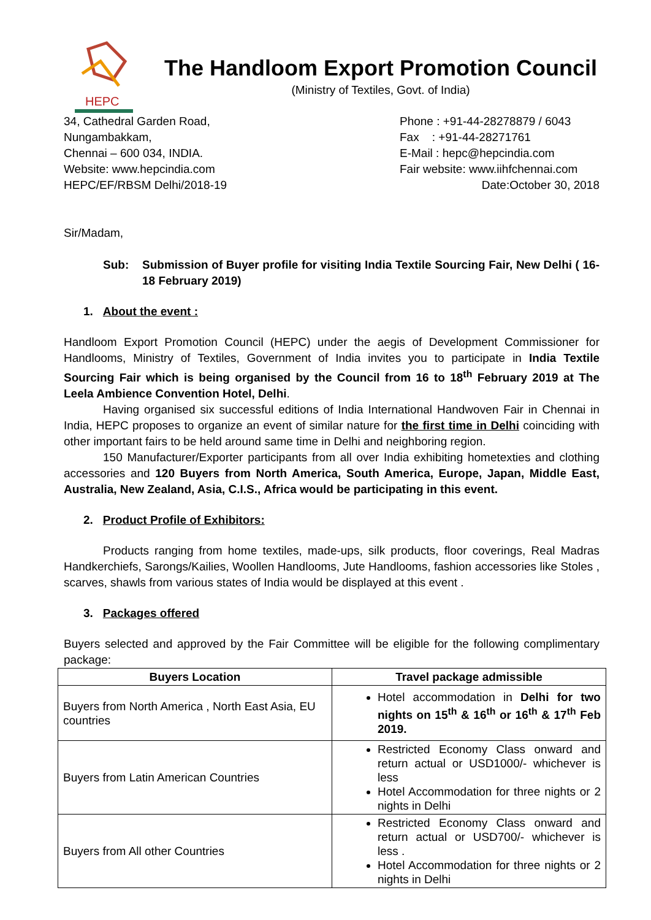HEPC
The Handloom Export Promotion Council
(Ministry of Textiles, Govt. of India)
34, Cathedral Garden Road,
Nungambakkam,
Chennai – 600 034, INDIA.
Website: www.hepcindia.com
HEPC/EF/RBSM Delhi/2018-19
Phone : +91-44-28278879 / 6043
Fax : +91-44-28271761
E-Mail : hepc@hepcindia.com
Fair website: www.iihfchennai.com
Date:October 30, 2018
Sir/Madam,
Sub: Submission of Buyer profile for visiting India Textile Sourcing Fair, New Delhi ( 16-18 February 2019)
1. About the event :
Handloom Export Promotion Council (HEPC) under the aegis of Development Commissioner for Handlooms, Ministry of Textiles, Government of India invites you to participate in India Textile Sourcing Fair which is being organised by the Council from 16 to 18<sup>th</sup> February 2019 at The Leela Ambience Convention Hotel, Delhi.
Having organised six successful editions of India International Handwoven Fair in Chennai in India, HEPC proposes to organize an event of similar nature for the first time in Delhi coinciding with other important fairs to be held around same time in Delhi and neighboring region.
150 Manufacturer/Exporter participants from all over India exhibiting hometexties and clothing accessories and 120 Buyers from North America, South America, Europe, Japan, Middle East, Australia, New Zealand, Asia, C.I.S., Africa would be participating in this event.
2. Product Profile of Exhibitors:
Products ranging from home textiles, made-ups, silk products, floor coverings, Real Madras Handkerchiefs, Sarongs/Kailies, Woollen Handlooms, Jute Handlooms, fashion accessories like Stoles , scarves, shawls from various states of India would be displayed at this event .
3. Packages offered
Buyers selected and approved by the Fair Committee will be eligible for the following complimentary package:
| Buyers Location | Travel package admissible |
| --- | --- |
| Buyers from North America , North East Asia, EU countries | Hotel accommodation in Delhi for two nights on 15<sup>th</sup> & 16<sup>th</sup> or 16<sup>th</sup> & 17<sup>th</sup> Feb 2019. |
| Buyers from Latin American Countries | Restricted Economy Class onward and return actual or USD1000/- whichever is less Hotel Accommodation for three nights or 2 nights in Delhi |
| Buyers from All other Countries | Restricted Economy Class onward and return actual or USD700/- whichever is less . Hotel Accommodation for three nights or 2 nights in Delhi |